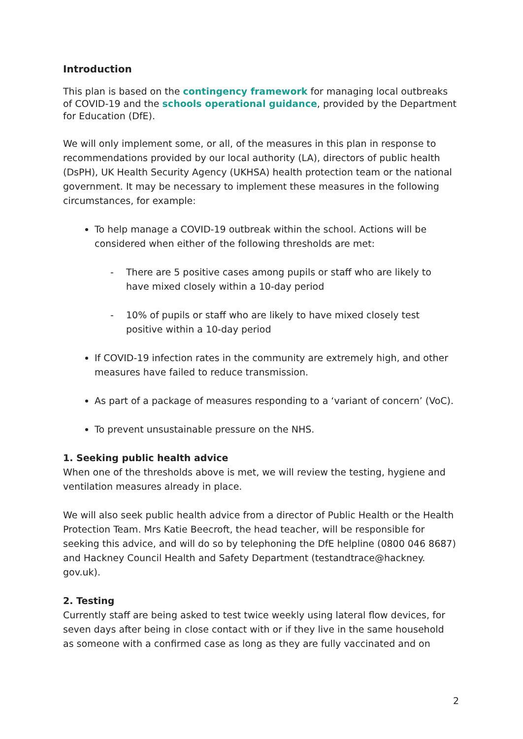Introduction
This plan is based on the contingency framework for managing local outbreaks of COVID-19 and the schools operational guidance, provided by the Department for Education (DfE).
We will only implement some, or all, of the measures in this plan in response to recommendations provided by our local authority (LA), directors of public health (DsPH), UK Health Security Agency (UKHSA) health protection team or the national government. It may be necessary to implement these measures in the following circumstances, for example:
To help manage a COVID-19 outbreak within the school. Actions will be considered when either of the following thresholds are met:
- There are 5 positive cases among pupils or staff who are likely to have mixed closely within a 10-day period
- 10% of pupils or staff who are likely to have mixed closely test positive within a 10-day period
If COVID-19 infection rates in the community are extremely high, and other measures have failed to reduce transmission.
As part of a package of measures responding to a ‘variant of concern’ (VoC).
To prevent unsustainable pressure on the NHS.
1. Seeking public health advice
When one of the thresholds above is met, we will review the testing, hygiene and ventilation measures already in place.
We will also seek public health advice from a director of Public Health or the Health Protection Team. Mrs Katie Beecroft, the head teacher, will be responsible for seeking this advice, and will do so by telephoning the DfE helpline (0800 046 8687) and Hackney Council Health and Safety Department (testandtrace@hackney. gov.uk).
2. Testing
Currently staff are being asked to test twice weekly using lateral flow devices, for seven days after being in close contact with or if they live in the same household as someone with a confirmed case as long as they are fully vaccinated and on
2